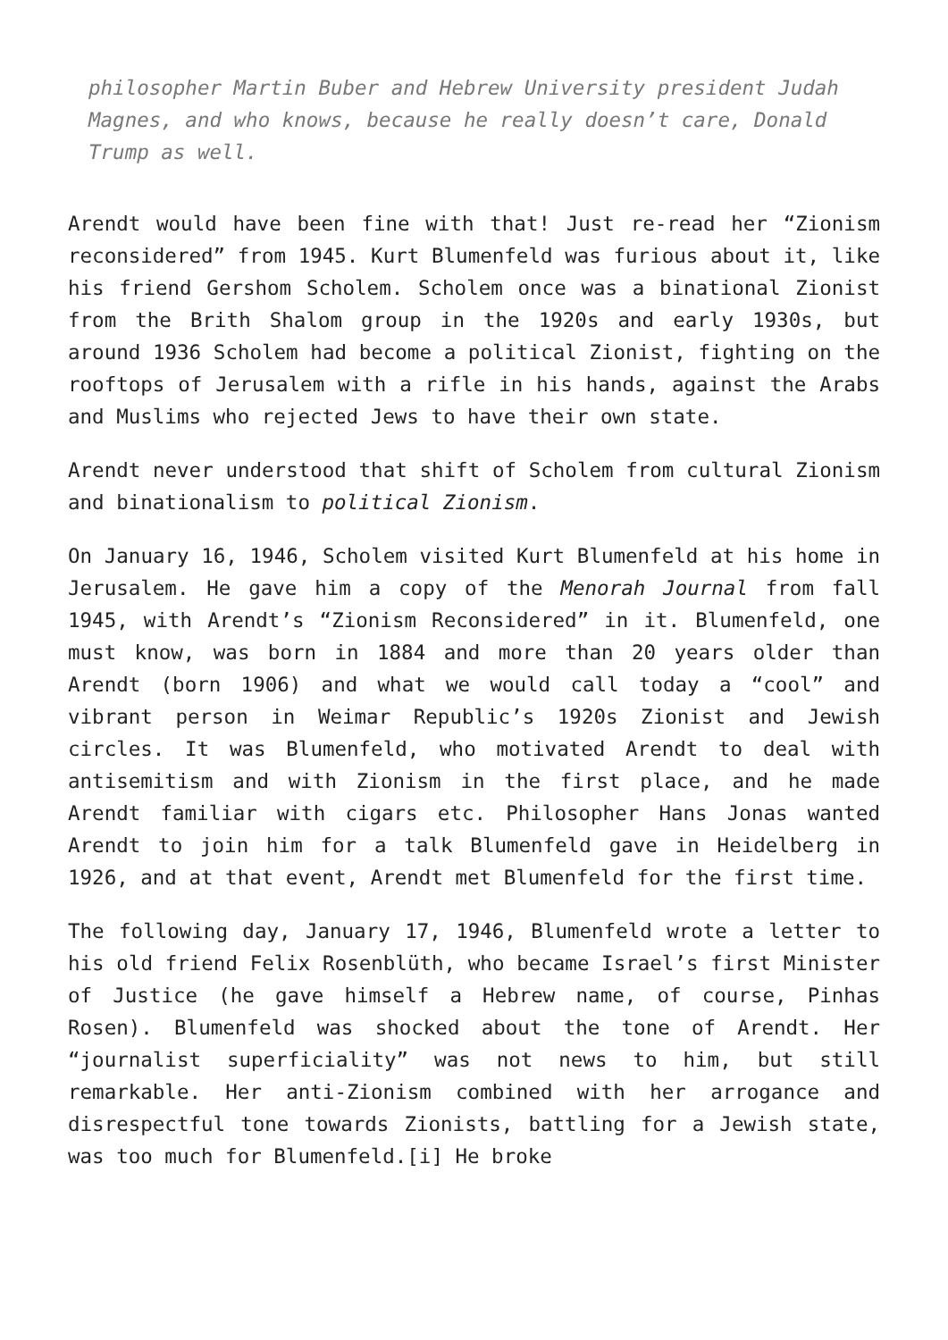philosopher Martin Buber and Hebrew University president Judah Magnes, and who knows, because he really doesn’t care, Donald Trump as well.
Arendt would have been fine with that! Just re-read her “Zionism reconsidered” from 1945. Kurt Blumenfeld was furious about it, like his friend Gershom Scholem. Scholem once was a binational Zionist from the Brith Shalom group in the 1920s and early 1930s, but around 1936 Scholem had become a political Zionist, fighting on the rooftops of Jerusalem with a rifle in his hands, against the Arabs and Muslims who rejected Jews to have their own state.
Arendt never understood that shift of Scholem from cultural Zionism and binationalism to political Zionism.
On January 16, 1946, Scholem visited Kurt Blumenfeld at his home in Jerusalem. He gave him a copy of the Menorah Journal from fall 1945, with Arendt’s “Zionism Reconsidered” in it. Blumenfeld, one must know, was born in 1884 and more than 20 years older than Arendt (born 1906) and what we would call today a “cool” and vibrant person in Weimar Republic’s 1920s Zionist and Jewish circles. It was Blumenfeld, who motivated Arendt to deal with antisemitism and with Zionism in the first place, and he made Arendt familiar with cigars etc. Philosopher Hans Jonas wanted Arendt to join him for a talk Blumenfeld gave in Heidelberg in 1926, and at that event, Arendt met Blumenfeld for the first time.
The following day, January 17, 1946, Blumenfeld wrote a letter to his old friend Felix Rosenblüth, who became Israel’s first Minister of Justice (he gave himself a Hebrew name, of course, Pinhas Rosen). Blumenfeld was shocked about the tone of Arendt. Her “journalist superficiality” was not news to him, but still remarkable. Her anti-Zionism combined with her arrogance and disrespectful tone towards Zionists, battling for a Jewish state, was too much for Blumenfeld.[i] He broke